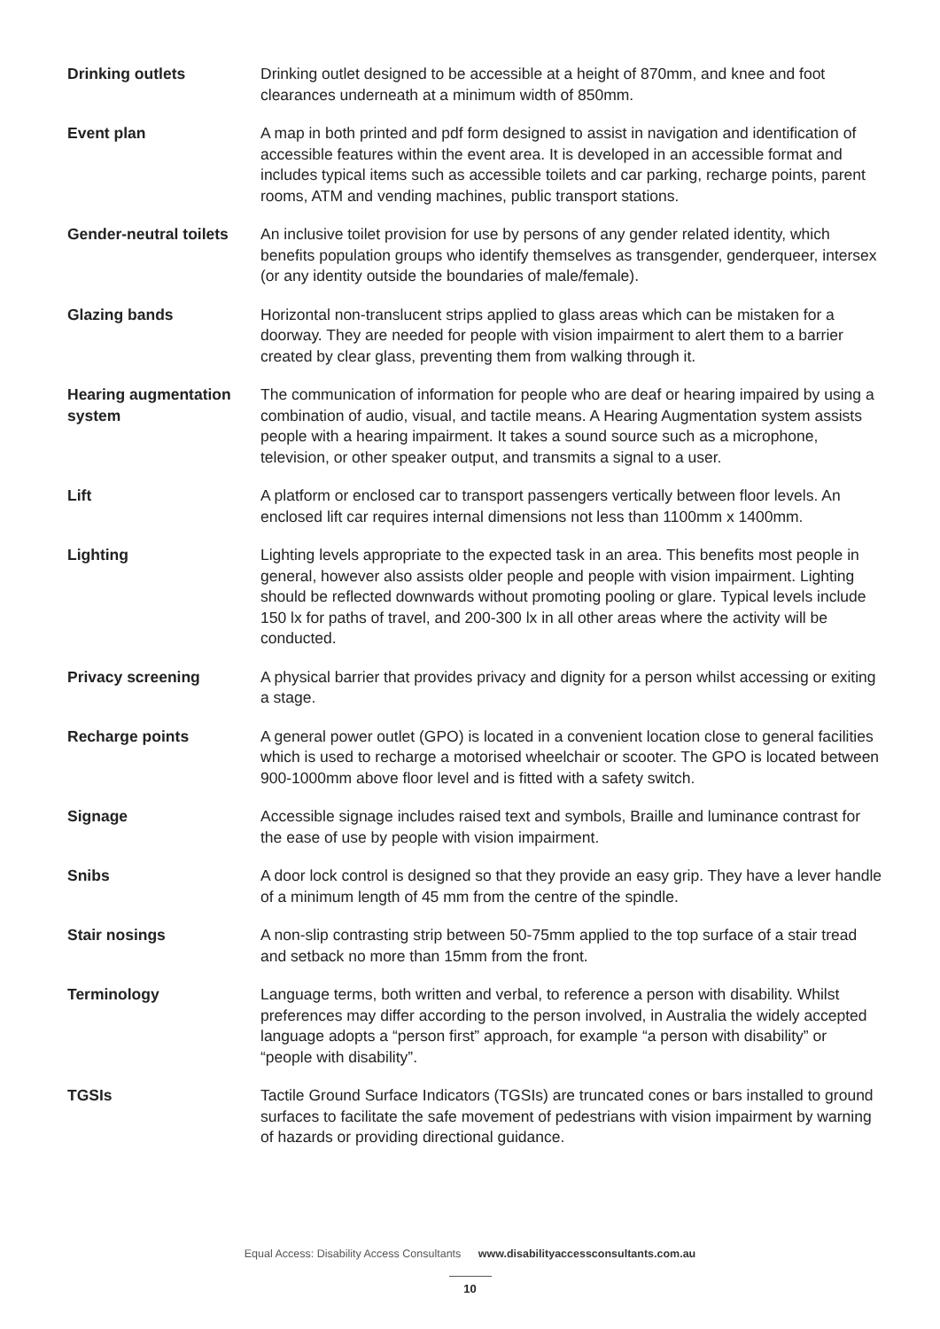Drinking outlets Drinking outlet designed to be accessible at a height of 870mm, and knee and foot clearances underneath at a minimum width of 850mm.
Event plan A map in both printed and pdf form designed to assist in navigation and identification of accessible features within the event area. It is developed in an accessible format and includes typical items such as accessible toilets and car parking, recharge points, parent rooms, ATM and vending machines, public transport stations.
Gender-neutral toilets
An inclusive toilet provision for use by persons of any gender related identity, which benefits population groups who identify themselves as transgender, genderqueer, intersex (or any identity outside the boundaries of male/female).
Glazing bands Horizontal non-translucent strips applied to glass areas which can be mistaken for a doorway. They are needed for people with vision impairment to alert them to a barrier created by clear glass, preventing them from walking through it.
Hearing augmentation system
The communication of information for people who are deaf or hearing impaired by using a combination of audio, visual, and tactile means. A Hearing Augmentation system assists people with a hearing impairment. It takes a sound source such as a microphone, television, or other speaker output, and transmits a signal to a user.
Lift A platform or enclosed car to transport passengers vertically between floor levels. An enclosed lift car requires internal dimensions not less than 1100mm x 1400mm.
Lighting Lighting levels appropriate to the expected task in an area. This benefits most people in general, however also assists older people and people with vision impairment. Lighting should be reflected downwards without promoting pooling or glare. Typical levels include 150 lx for paths of travel, and 200-300 lx in all other areas where the activity will be conducted.
Privacy screening A physical barrier that provides privacy and dignity for a person whilst accessing or exiting a stage.
Recharge points A general power outlet (GPO) is located in a convenient location close to general facilities which is used to recharge a motorised wheelchair or scooter. The GPO is located between 900-1000mm above floor level and is fitted with a safety switch.
Signage Accessible signage includes raised text and symbols, Braille and luminance contrast for the ease of use by people with vision impairment.
Snibs A door lock control is designed so that they provide an easy grip. They have a lever handle of a minimum length of 45 mm from the centre of the spindle.
Stair nosings A non-slip contrasting strip between 50-75mm applied to the top surface of a stair tread and setback no more than 15mm from the front.
Terminology Language terms, both written and verbal, to reference a person with disability. Whilst preferences may differ according to the person involved, in Australia the widely accepted language adopts a “person first” approach, for example “a person with disability” or “people with disability”.
TGSIs Tactile Ground Surface Indicators (TGSIs) are truncated cones or bars installed to ground surfaces to facilitate the safe movement of pedestrians with vision impairment by warning of hazards or providing directional guidance.
Equal Access: Disability Access Consultants www.disabilityaccessconsultants.com.au
10